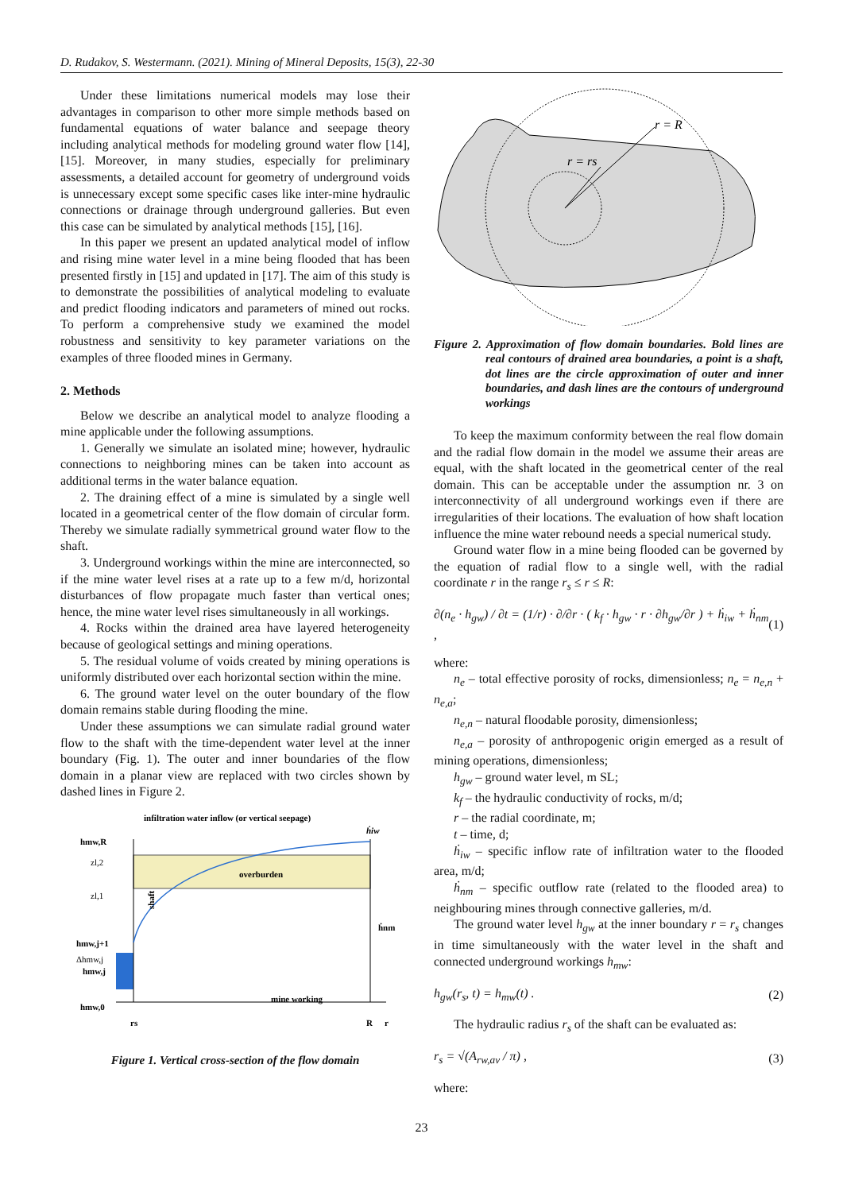D. Rudakov, S. Westermann. (2021). Mining of Mineral Deposits, 15(3), 22-30
Under these limitations numerical models may lose their advantages in comparison to other more simple methods based on fundamental equations of water balance and seepage theory including analytical methods for modeling ground water flow [14], [15]. Moreover, in many studies, especially for preliminary assessments, a detailed account for geometry of underground voids is unnecessary except some specific cases like inter-mine hydraulic connections or drainage through underground galleries. But even this case can be simulated by analytical methods [15], [16].
In this paper we present an updated analytical model of inflow and rising mine water level in a mine being flooded that has been presented firstly in [15] and updated in [17]. The aim of this study is to demonstrate the possibilities of analytical modeling to evaluate and predict flooding indicators and parameters of mined out rocks. To perform a comprehensive study we examined the model robustness and sensitivity to key parameter variations on the examples of three flooded mines in Germany.
2. Methods
Below we describe an analytical model to analyze flooding a mine applicable under the following assumptions.
1. Generally we simulate an isolated mine; however, hydraulic connections to neighboring mines can be taken into account as additional terms in the water balance equation.
2. The draining effect of a mine is simulated by a single well located in a geometrical center of the flow domain of circular form. Thereby we simulate radially symmetrical ground water flow to the shaft.
3. Underground workings within the mine are interconnected, so if the mine water level rises at a rate up to a few m/d, horizontal disturbances of flow propagate much faster than vertical ones; hence, the mine water level rises simultaneously in all workings.
4. Rocks within the drained area have layered heterogeneity because of geological settings and mining operations.
5. The residual volume of voids created by mining operations is uniformly distributed over each horizontal section within the mine.
6. The ground water level on the outer boundary of the flow domain remains stable during flooding the mine.
Under these assumptions we can simulate radial ground water flow to the shaft with the time-dependent water level at the inner boundary (Fig. 1). The outer and inner boundaries of the flow domain in a planar view are replaced with two circles shown by dashed lines in Figure 2.
infiltration water inflow (or vertical seepage)
ḣiw
overburden
shaft
hmw,R
zl,2
zl,1
hmw,j+1
Δhmw,j
hmw,j
hmw,0
ḣnm
mine working
rs
R
r
Figure 1. Vertical cross-section of the flow domain
r = R
r = rs
Figure 2. Approximation of flow domain boundaries. Bold lines are real contours of drained area boundaries, a point is a shaft, dot lines are the circle approximation of outer and inner boundaries, and dash lines are the contours of underground workings
To keep the maximum conformity between the real flow domain and the radial flow domain in the model we assume their areas are equal, with the shaft located in the geometrical center of the real domain. This can be acceptable under the assumption nr. 3 on interconnectivity of all underground workings even if there are irregularities of their locations. The evaluation of how shaft location influence the mine water rebound needs a special numerical study.
Ground water flow in a mine being flooded can be governed by the equation of radial flow to a single well, with the radial coordinate r in the range r<sub>s</sub> ≤ r ≤ R:
∂(n<sub>e</sub> · h<sub>gw</sub>) / ∂t = (1/r) · ∂/∂r · ( k<sub>f</sub> · h<sub>gw</sub> · r · ∂h<sub>gw</sub>/∂r ) + ḣ<sub>iw</sub> + ḣ<sub>nm</sub> , (1)
where:
n<sub>e</sub> – total effective porosity of rocks, dimensionless; n<sub>e</sub> = n<sub>e,n</sub> + n<sub>e,a</sub>;
n<sub>e,n</sub> – natural floodable porosity, dimensionless;
n<sub>e,a</sub> – porosity of anthropogenic origin emerged as a result of mining operations, dimensionless;
h<sub>gw</sub> – ground water level, m SL;
k<sub>f</sub> – the hydraulic conductivity of rocks, m/d;
r – the radial coordinate, m;
t – time, d;
ḣ<sub>iw</sub> – specific inflow rate of infiltration water to the flooded area, m/d;
ḣ<sub>nm</sub> – specific outflow rate (related to the flooded area) to neighbouring mines through connective galleries, m/d.
The ground water level h<sub>gw</sub> at the inner boundary r = r<sub>s</sub> changes in time simultaneously with the water level in the shaft and connected underground workings h<sub>mw</sub>:
h<sub>gw</sub>(r<sub>s</sub>, t) = h<sub>mw</sub>(t) . (2)
The hydraulic radius r<sub>s</sub> of the shaft can be evaluated as:
r<sub>s</sub> = √(A<sub>rw,av</sub> / π) , (3)
where:
23